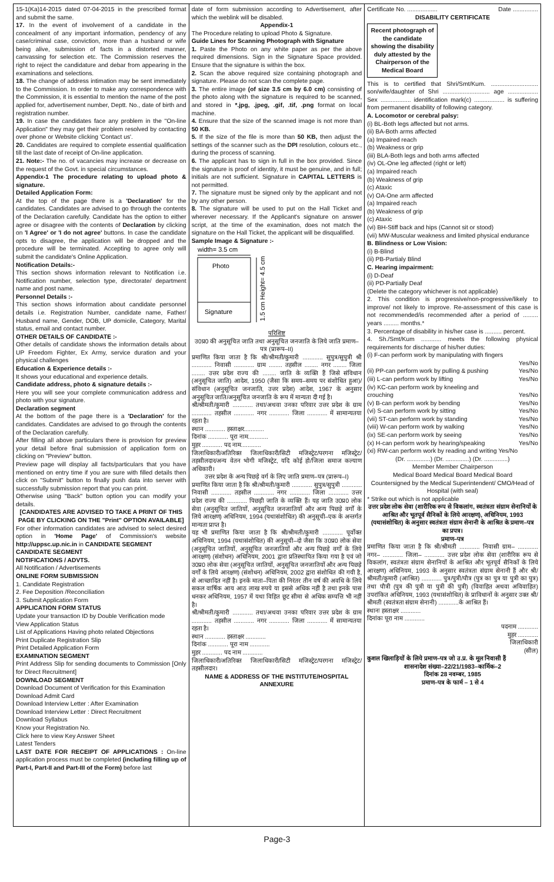15-1(Ka)14-2015 dated 07-04-2015 in the prescribed format and submit the same.
17. In the event of involvement of a candidate in the concealment of any important information, pendency of any case/criminal case, conviction, more than a husband or wife being alive, submission of facts in a distorted manner, canvassing for selection etc. The Commission reserves the right to reject the candidature and debar from appearing in the examinations and selections.
18. The change of address intimation may be sent immediately to the Commission. In order to make any correspondence with the Commission, it is essential to mention the name of the post applied for, advertisement number, Deptt. No., date of birth and registration number.
19. In case the candidates face any problem in the "On-line Application" they may get their problem resolved by contacting over phone or Website clicking 'Contact us'.
20. Candidates are required to complete essential qualification till the last date of receipt of On-line application.
21. Note:- The no. of vacancies may increase or decrease on the request of the Govt. in special circumstances.
Appendix-1 The procedure relating to upload photo & signature.
Detailed Application Form:
At the top of the page there is a 'Declaration' for the candidates. Candidates are advised to go through the contents of the Declaration carefully. Candidate has the option to either agree or disagree with the contents of Declaration by clicking on 'I Agree' or 'I do not agree' buttons. In case the candidate opts to disagree, the application will be dropped and the procedure will be terminated. Accepting to agree only will submit the candidate's Online Application.
Notification Details:-
This section shows information relevant to Notification i.e. Notification number, selection type, directorate/ department name and post name.
Personnel Details :-
This section shows information about candidate personnel details i.e. Registration Number, candidate name, Father/ Husband name, Gender, DOB, UP domicile, Category, Marital status, email and contact number.
OTHER DETAILS OF CANDIDATE :-
Other details of candidate shows the information details about UP Freedom Fighter, Ex Army, service duration and your physical challenges
Education & Experience details :-
It shows your educational and experience details.
Candidate address, photo & signature details :-
Here you will see your complete communication address and photo with your signature.
Declaration segment
At the bottom of the page there is a 'Declaration' for the candidates. Candidates are advised to go through the contents of the Declaration carefully.
After filling all above particulars there is provision for preview your detail before final submission of application form on clicking on "Preview" button.
Preview page will display all facts/particulars that you have mentioned on entry time if you are sure with filled details then click on "Submit" button to finally push data into server with successfully submission report that you can print.
Otherwise using "Back" button option you can modify your details.
[CANDIDATES ARE ADVISED TO TAKE A PRINT OF THIS PAGE BY CLICKING ON THE "Print" OPTION AVAILABLE]
For other information candidates are advised to select desired option in 'Home Page' of Commission's website http://uppsc.up.nic.in in CANDIDATE SEGMENT
CANDIDATE SEGMENT
NOTIFICATIONS / ADVTS.
All Notification / Advertisements
ONLINE FORM SUBMISSION
1. Candidate Registration
2. Fee Deposition /Reconciliation
3. Submit Application Form
APPLICATION FORM STATUS
Update your transaction ID by Double Verification mode
View Application Status
List of Applications Having photo related Objections
Print Duplicate Registration Slip
Print Detailed Application Form
EXAMINATION SEGMENT
Print Address Slip for sending documents to Commission [Only for Direct Recruitment]
DOWNLOAD SEGMENT
Download Document of Verification for this Examination
Download Admit Card
Download Interview Letter : After Examination
Download Interview Letter : Direct Recruitment
Download Syllabus
Know your Registration No.
Click here to view Key Answer Sheet
Latest Tenders
LAST DATE FOR RECEIPT OF APPLICATIONS : On-line application process must be completed (including filling up of Part-I, Part-II and Part-III of the Form) before last
date of form submission according to Advertisement, after which the weblink will be disabled.
Appendix-1
The Procedure relating to upload Photo & Signature.
Guide Lines for Scanning Photograph with Signature
1. Paste the Photo on any white paper as per the above required dimensions. Sign in the Signature Space provided. Ensure that the signature is within the box.
2. Scan the above required size containing photograph and signature. Please do not scan the complete page.
3. The entire image (of size 3.5 cm by 6.0 cm) consisting of the photo along with the signature is required to be scanned, and stored in *.jpg, .jpeg, .gif, .tif, .png format on local machine.
4. Ensure that the size of the scanned image is not more than 50 KB.
5. If the size of the file is more than 50 KB, then adjust the settings of the scanner such as the DPI resolution, colours etc., during the process of scanning.
6. The applicant has to sign in full in the box provided. Since the signature is proof of identity, it must be genuine, and in full; initials are not sufficient. Signature in CAPITAL LETTERS is not permitted.
7. The signature must be signed only by the applicant and not by any other person.
8. The signature will be used to put on the Hall Ticket and wherever necessary. If the Applicant's signature on answer script, at the time of the examination, does not match the signature on the Hall Ticket, the applicant will be disqualified.
Sample Image & Signature :-
width= 3.5 cm
Photo
Signature
1.5 cm Height= 4.5 cm
परिशिष्ट
उ0प्र0 की अनुसूचित जाति तथा अनुसूचित जनजाति के लिये जाति प्रमाण–पत्र (प्रारूप–II)
प्रमाणित किया जाता है कि श्री/श्रीमती/कुमारी ............ सुपुत्र/सुपुत्री श्री ............ निवासी ............ ग्राम ........ तहसील ........ नगर ........ जिला ........ उत्तर प्रदेश राज्य की ........ जाति के व्यक्ति हैं जिसे संविधान (अनुसूचित जाति) आदेश, 1950 (जैसा कि समय–समय पर संशोधित हुआ)/संविधान (अनुसूचित जनजाति, उत्तर प्रदेश) आदेश, 1967 के अनुसार अनुसूचित जाति/अनुसूचित जनजाति के रूप में मान्यता दी गई है।
श्री/श्रीमती/कुमारी ............ तथा/अथवा उनका परिवार उत्तर प्रदेश के ग्राम ............ तहसील ............ नगर ............ जिला ............ में सामान्यतया रहता है।
स्थान ............ हस्ताक्षर............
दिनांक ............ पूरा नाम............
मुहर ............ पद नाम............
जिलाधिकारी/अतिरिक्त जिलाधिकारी/सिटी मजिस्ट्रेट/परगना मजिस्ट्रेट/तहसीलदार/अन्य वेतन भोगी मजिस्ट्रेट, यदि कोई हो/जिला समाज कल्याण अधिकारी।
उत्तर प्रदेश के अन्य पिछड़े वर्ग के लिए जाति प्रमाण–पत्र (प्रारूप–I)
प्रमाणित किया जाता है कि श्री/श्रीमती/कुमारी ............ सुपुत्र/सुपुत्री ............ निवासी ............ तहसील ............ नगर ............ जिला ............ उत्तर प्रदेश राज्य की ............ पिछड़ी जाति के व्यक्ति हैं। यह जाति उ0प्र0 लोक सेवा (अनुसूचित जातियों, अनुसूचित जनजातियों और अन्य पिछड़े वर्गों के लिये आरक्षण) अधिनियम, 1994 (यथासंशोधित) की अनुसूची–एक के अन्तर्गत मान्यता प्राप्त है।
यह भी प्रमाणित किया जाता है कि श्री/श्रीमती/कुमारी ............ पूर्वोक्त अधिनियम, 1994 (यथासंशोधित) की अनुसूची–दो जैसा कि उ0प्र0 लोक सेवा (अनुसूचित जातियों, अनुसूचित जनजातियों और अन्य पिछड़े वर्गों के लिये आरक्षण) (संशोधन) अधिनियम, 2001 द्वारा प्रतिस्थापित किया गया है एवं जो उ0प्र0 लोक सेवा (अनुसूचित जातियों, अनुसूचित जनजातियों और अन्य पिछड़े वर्गों के लिये आरक्षण) (संशोधन) अधिनियम, 2002 द्वारा संशोधित की गयी है, से आच्छादित नहीं है। इनके माता–पिता की निरंतर तीन वर्ष की अवधि के लिये सकल वार्षिक आय आठ लाख रुपये या इससे अधिक नहीं है तथा इनके पास धनकर अधिनियम, 1957 में यथा विहित छूट सीमा से अधिक सम्पत्ति भी नहीं है।
श्री/श्रीमती/कुमारी ............ तथा/अथवा उनका परिवार उत्तर प्रदेश के ग्राम ............ तहसील ............ नगर ............ जिला ............ में सामान्यतया रहता है।
स्थान ............ हस्ताक्षर ............
दिनांक ............ पूरा नाम ............
मुहर ............ पद नाम ............
जिलाधिकारी/अतिरिक्त जिलाधिकारी/सिटी मजिस्ट्रेट/परगना मजिस्ट्रेट/तहसीलदार।
NAME & ADDRESS OF THE INSTITUTE/HOSPITAL ANNEXURE
Certificate No. .................. Date ...............
DISABILITY CERTIFICATE
Recent photograph of the candidate showing the disability duly attested by the Chairperson of the Medical Board
This is to certified that Shri/Smt/Kum. ............................ son/wife/daughter of Shri ............................ age .................. Sex .................. identification mark(c) .................. is suffering from permanent disability of following category.
A. Locomotor or cerebral palsy:
(i) BL-Both legs affected but not arms.
(ii) BA-Both arms affected
(a) Impaired reach
(b) Weakness or grip
(iii) BLA-Both legs and both arms affected
(iv) OL-One leg affected (right or left)
(a) Impaired reach
(b) Weakness of grip
(c) Ataxic
(v) OA-One arm affected
(a) Impaired reach
(b) Weakness of grip
(c) Ataxic
(vi) BH-Stiff back and hips (Cannot sit or stood)
(vii) MW-Muscular weakness and limited physical endurance
B. Blindness or Low Vision:
(i) B-Blind
(ii) PB-Partialy Blind
C. Hearing impairment:
(i) D-Deaf
(ii) PD-Partially Deaf
(Delete the category whichever is not applicable)
2. This condition is progressive/non-progressive/likely to improve/ not likely to improve. Re-assessment of this case is not recommended/is recommended after a period of ......... years ......... months.*
3. Percentage of disability in his/her case is .......... percent.
4. Sh./Smt/Kum ............ meets the following physical requirements for discharge of his/her duties:
(i) F-can perform work by manipulating with fingers
Yes/No
(ii) PP-can perform work by pulling & pushing Yes/No
(iii) L-can perform work by lifting Yes/No
(iv) KC-can perform work by kneeling and
crouching Yes/No
(v) B-can perform work by bending Yes/No
(vi) S-can perform work by sitting Yes/No
(vii) ST-can perform work by standing Yes/No
(viii) W-can perform work by walking Yes/No
(ix) SE-can perform work by seeing Yes/No
(x) H-can perform work by hearing/speaking Yes/No
(xi) RW-can perform work by reading and writing Yes/No
(Dr. ..............) (Dr. ..............) (Dr. ..............)
Member Member Chairperson
Medical Board Medical Board Medical Board
Countersigned by the Medical Superintendent/ CMO/Head of Hospital (with seal)
* Strike out which is not applicable
उत्तर प्रदेश लोक सेवा (शारीरिक रूप से विकलांग, स्वतंत्रता संग्राम सेनानियों के आश्रित और भूतपूर्व सैनिकों के लिये आरक्षण), अधिनियम, 1993 (यथासंशोधित) के अनुसार स्वतंत्रता संग्राम सेनानी के आश्रित के प्रमाण–पत्र का प्रपत्र।
प्रमाण–पत्र
प्रमाणित किया जाता है कि श्री/श्रीमती ............ निवासी ग्राम– ............ नगर– ............ जिला– ............ उत्तर प्रदेश लोक सेवा (शारीरिक रूप से विकलांग, स्वतंत्रता संग्राम सेनानियों के आश्रित और भूतपूर्व सैनिकों के लिये आरक्षण) अधिनियम, 1993 के अनुसार स्वतंत्रता संग्राम सेनानी हैं और श्री/श्रीमती/कुमारी (आश्रित) ............ पुत्र/पुत्री/पौत्र (पुत्र का पुत्र या पुत्री का पुत्र) तथा पौत्री (पुत्र की पुत्री या पुत्री की पुत्री) (विवाहित अथवा अविवाहित) उपरांकित अधिनियम, 1993 (यथासंशोधित) के प्राविधानों के अनुसार उक्त श्री/श्रीमती (स्वतंत्रता संग्राम सेनानी) ............के आश्रित हैं।
स्थानः हस्ताक्षर ............
दिनांकः पूरा नाम ............
पदनाम ............
मुहर ............
जिलाधिकारी
(सील)
कुशल खिलाड़ियों के लिये प्रमाण–पत्र जो उ.प्र. के मूल निवासी हैं
शासनादेश संख्या–22/21/1983–कार्मिक–2
दिनांक 28 नवम्बर, 1985
प्रमाण–पत्र के फार्म – 1 से 4
Page-3